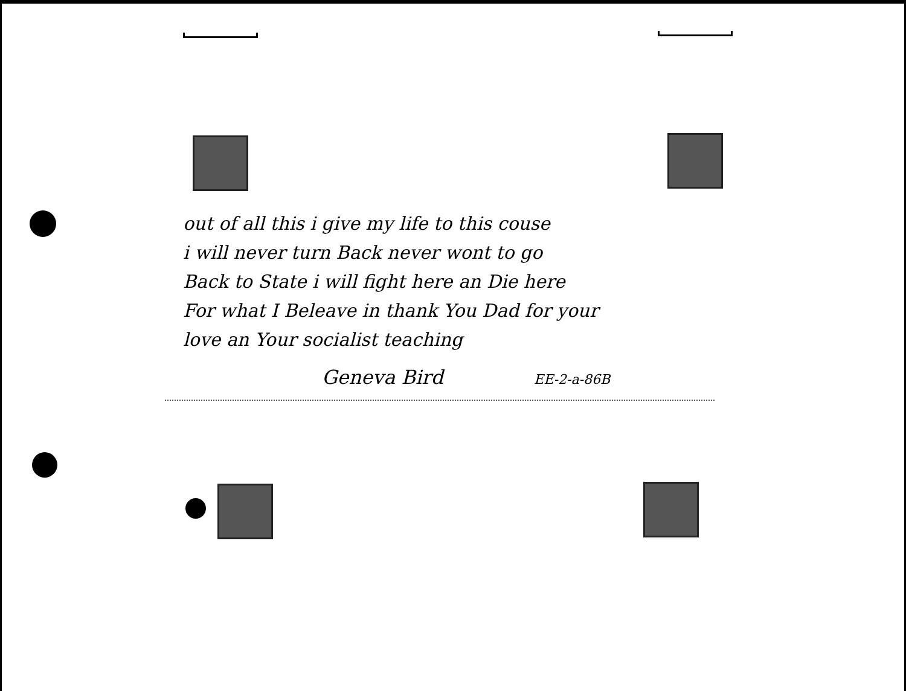out of all this i give my life to this couse
i will never turn Back never wont to go
Back to State i will fight here an Die here
For what I Beleave in thank You Dad for your
love an Your socialist teaching
Geneva Bird EE-2-a-86B